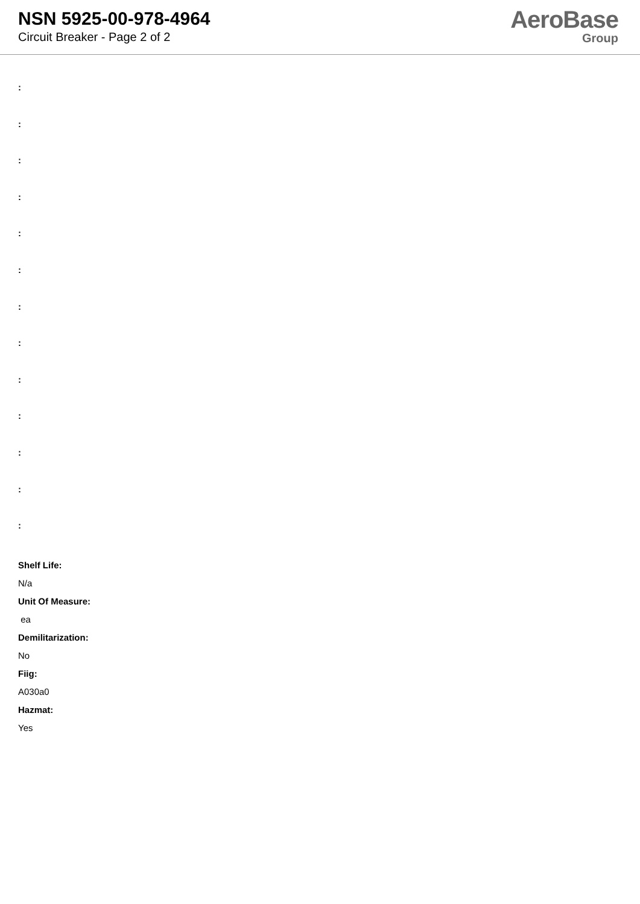NSN 5925-00-978-4964
Circuit Breaker - Page 2 of 2
AeroBase
Group
:
:
:
:
:
:
:
:
:
:
:
:
:
Shelf Life:
N/a
Unit Of Measure:
ea
Demilitarization:
No
Fiig:
A030a0
Hazmat:
Yes